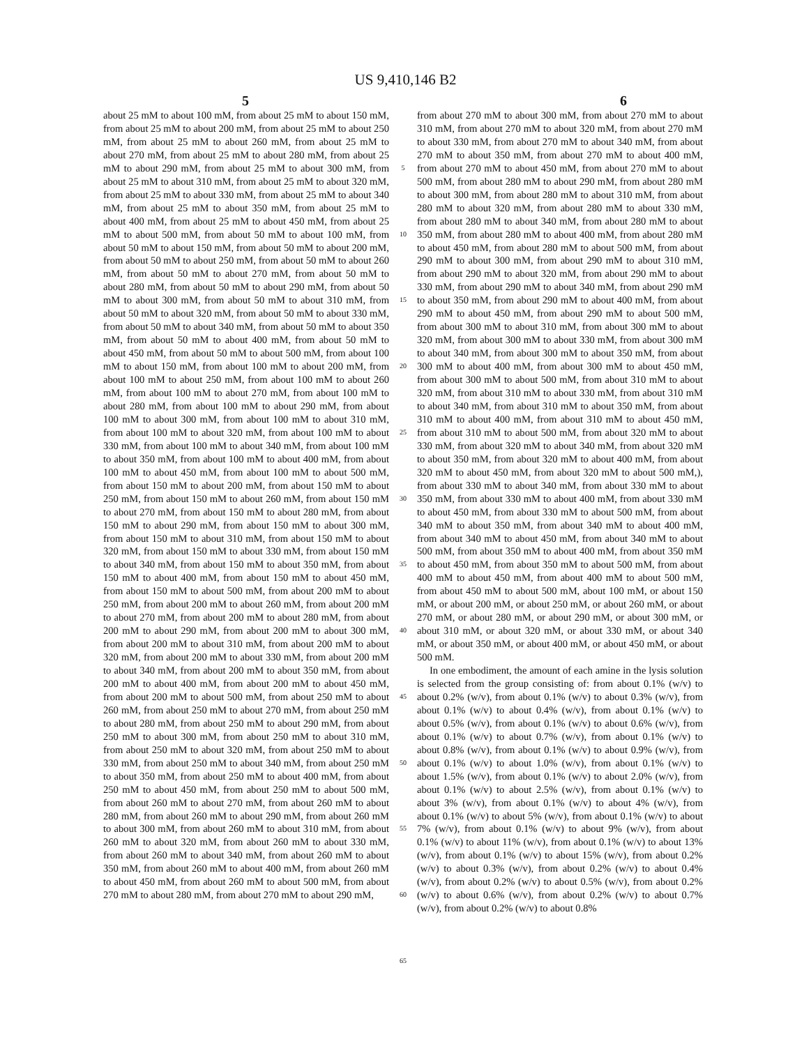US 9,410,146 B2
5 6
about 25 mM to about 100 mM, from about 25 mM to about 150 mM, from about 25 mM to about 200 mM, from about 25 mM to about 250 mM, from about 25 mM to about 260 mM, from about 25 mM to about 270 mM, from about 25 mM to about 280 mM, from about 25 mM to about 290 mM, from about 25 mM to about 300 mM, from about 25 mM to about 310 mM, from about 25 mM to about 320 mM, from about 25 mM to about 330 mM, from about 25 mM to about 340 mM, from about 25 mM to about 350 mM, from about 25 mM to about 400 mM, from about 25 mM to about 450 mM, from about 25 mM to about 500 mM, from about 50 mM to about 100 mM, from about 50 mM to about 150 mM, from about 50 mM to about 200 mM, from about 50 mM to about 250 mM, from about 50 mM to about 260 mM, from about 50 mM to about 270 mM, from about 50 mM to about 280 mM, from about 50 mM to about 290 mM, from about 50 mM to about 300 mM, from about 50 mM to about 310 mM, from about 50 mM to about 320 mM, from about 50 mM to about 330 mM, from about 50 mM to about 340 mM, from about 50 mM to about 350 mM, from about 50 mM to about 400 mM, from about 50 mM to about 450 mM, from about 50 mM to about 500 mM, from about 100 mM to about 150 mM, from about 100 mM to about 200 mM, from about 100 mM to about 250 mM, from about 100 mM to about 260 mM, from about 100 mM to about 270 mM, from about 100 mM to about 280 mM, from about 100 mM to about 290 mM, from about 100 mM to about 300 mM, from about 100 mM to about 310 mM, from about 100 mM to about 320 mM, from about 100 mM to about 330 mM, from about 100 mM to about 340 mM, from about 100 mM to about 350 mM, from about 100 mM to about 400 mM, from about 100 mM to about 450 mM, from about 100 mM to about 500 mM, from about 150 mM to about 200 mM, from about 150 mM to about 250 mM, from about 150 mM to about 260 mM, from about 150 mM to about 270 mM, from about 150 mM to about 280 mM, from about 150 mM to about 290 mM, from about 150 mM to about 300 mM, from about 150 mM to about 310 mM, from about 150 mM to about 320 mM, from about 150 mM to about 330 mM, from about 150 mM to about 340 mM, from about 150 mM to about 350 mM, from about 150 mM to about 400 mM, from about 150 mM to about 450 mM, from about 150 mM to about 500 mM, from about 200 mM to about 250 mM, from about 200 mM to about 260 mM, from about 200 mM to about 270 mM, from about 200 mM to about 280 mM, from about 200 mM to about 290 mM, from about 200 mM to about 300 mM, from about 200 mM to about 310 mM, from about 200 mM to about 320 mM, from about 200 mM to about 330 mM, from about 200 mM to about 340 mM, from about 200 mM to about 350 mM, from about 200 mM to about 400 mM, from about 200 mM to about 450 mM, from about 200 mM to about 500 mM, from about 250 mM to about 260 mM, from about 250 mM to about 270 mM, from about 250 mM to about 280 mM, from about 250 mM to about 290 mM, from about 250 mM to about 300 mM, from about 250 mM to about 310 mM, from about 250 mM to about 320 mM, from about 250 mM to about 330 mM, from about 250 mM to about 340 mM, from about 250 mM to about 350 mM, from about 250 mM to about 400 mM, from about 250 mM to about 450 mM, from about 250 mM to about 500 mM, from about 260 mM to about 270 mM, from about 260 mM to about 280 mM, from about 260 mM to about 290 mM, from about 260 mM to about 300 mM, from about 260 mM to about 310 mM, from about 260 mM to about 320 mM, from about 260 mM to about 330 mM, from about 260 mM to about 340 mM, from about 260 mM to about 350 mM, from about 260 mM to about 400 mM, from about 260 mM to about 450 mM, from about 260 mM to about 500 mM, from about 270 mM to about 280 mM, from about 270 mM to about 290 mM,
5
10
15
20
25
30
35
40
45
50
55
60
65
from about 270 mM to about 300 mM, from about 270 mM to about 310 mM, from about 270 mM to about 320 mM, from about 270 mM to about 330 mM, from about 270 mM to about 340 mM, from about 270 mM to about 350 mM, from about 270 mM to about 400 mM, from about 270 mM to about 450 mM, from about 270 mM to about 500 mM, from about 280 mM to about 290 mM, from about 280 mM to about 300 mM, from about 280 mM to about 310 mM, from about 280 mM to about 320 mM, from about 280 mM to about 330 mM, from about 280 mM to about 340 mM, from about 280 mM to about 350 mM, from about 280 mM to about 400 mM, from about 280 mM to about 450 mM, from about 280 mM to about 500 mM, from about 290 mM to about 300 mM, from about 290 mM to about 310 mM, from about 290 mM to about 320 mM, from about 290 mM to about 330 mM, from about 290 mM to about 340 mM, from about 290 mM to about 350 mM, from about 290 mM to about 400 mM, from about 290 mM to about 450 mM, from about 290 mM to about 500 mM, from about 300 mM to about 310 mM, from about 300 mM to about 320 mM, from about 300 mM to about 330 mM, from about 300 mM to about 340 mM, from about 300 mM to about 350 mM, from about 300 mM to about 400 mM, from about 300 mM to about 450 mM, from about 300 mM to about 500 mM, from about 310 mM to about 320 mM, from about 310 mM to about 330 mM, from about 310 mM to about 340 mM, from about 310 mM to about 350 mM, from about 310 mM to about 400 mM, from about 310 mM to about 450 mM, from about 310 mM to about 500 mM, from about 320 mM to about 330 mM, from about 320 mM to about 340 mM, from about 320 mM to about 350 mM, from about 320 mM to about 400 mM, from about 320 mM to about 450 mM, from about 320 mM to about 500 mM,), from about 330 mM to about 340 mM, from about 330 mM to about 350 mM, from about 330 mM to about 400 mM, from about 330 mM to about 450 mM, from about 330 mM to about 500 mM, from about 340 mM to about 350 mM, from about 340 mM to about 400 mM, from about 340 mM to about 450 mM, from about 340 mM to about 500 mM, from about 350 mM to about 400 mM, from about 350 mM to about 450 mM, from about 350 mM to about 500 mM, from about 400 mM to about 450 mM, from about 400 mM to about 500 mM, from about 450 mM to about 500 mM, about 100 mM, or about 150 mM, or about 200 mM, or about 250 mM, or about 260 mM, or about 270 mM, or about 280 mM, or about 290 mM, or about 300 mM, or about 310 mM, or about 320 mM, or about 330 mM, or about 340 mM, or about 350 mM, or about 400 mM, or about 450 mM, or about 500 mM.
In one embodiment, the amount of each amine in the lysis solution is selected from the group consisting of: from about 0.1% (w/v) to about 0.2% (w/v), from about 0.1% (w/v) to about 0.3% (w/v), from about 0.1% (w/v) to about 0.4% (w/v), from about 0.1% (w/v) to about 0.5% (w/v), from about 0.1% (w/v) to about 0.6% (w/v), from about 0.1% (w/v) to about 0.7% (w/v), from about 0.1% (w/v) to about 0.8% (w/v), from about 0.1% (w/v) to about 0.9% (w/v), from about 0.1% (w/v) to about 1.0% (w/v), from about 0.1% (w/v) to about 1.5% (w/v), from about 0.1% (w/v) to about 2.0% (w/v), from about 0.1% (w/v) to about 2.5% (w/v), from about 0.1% (w/v) to about 3% (w/v), from about 0.1% (w/v) to about 4% (w/v), from about 0.1% (w/v) to about 5% (w/v), from about 0.1% (w/v) to about 7% (w/v), from about 0.1% (w/v) to about 9% (w/v), from about 0.1% (w/v) to about 11% (w/v), from about 0.1% (w/v) to about 13% (w/v), from about 0.1% (w/v) to about 15% (w/v), from about 0.2% (w/v) to about 0.3% (w/v), from about 0.2% (w/v) to about 0.4% (w/v), from about 0.2% (w/v) to about 0.5% (w/v), from about 0.2% (w/v) to about 0.6% (w/v), from about 0.2% (w/v) to about 0.7% (w/v), from about 0.2% (w/v) to about 0.8%